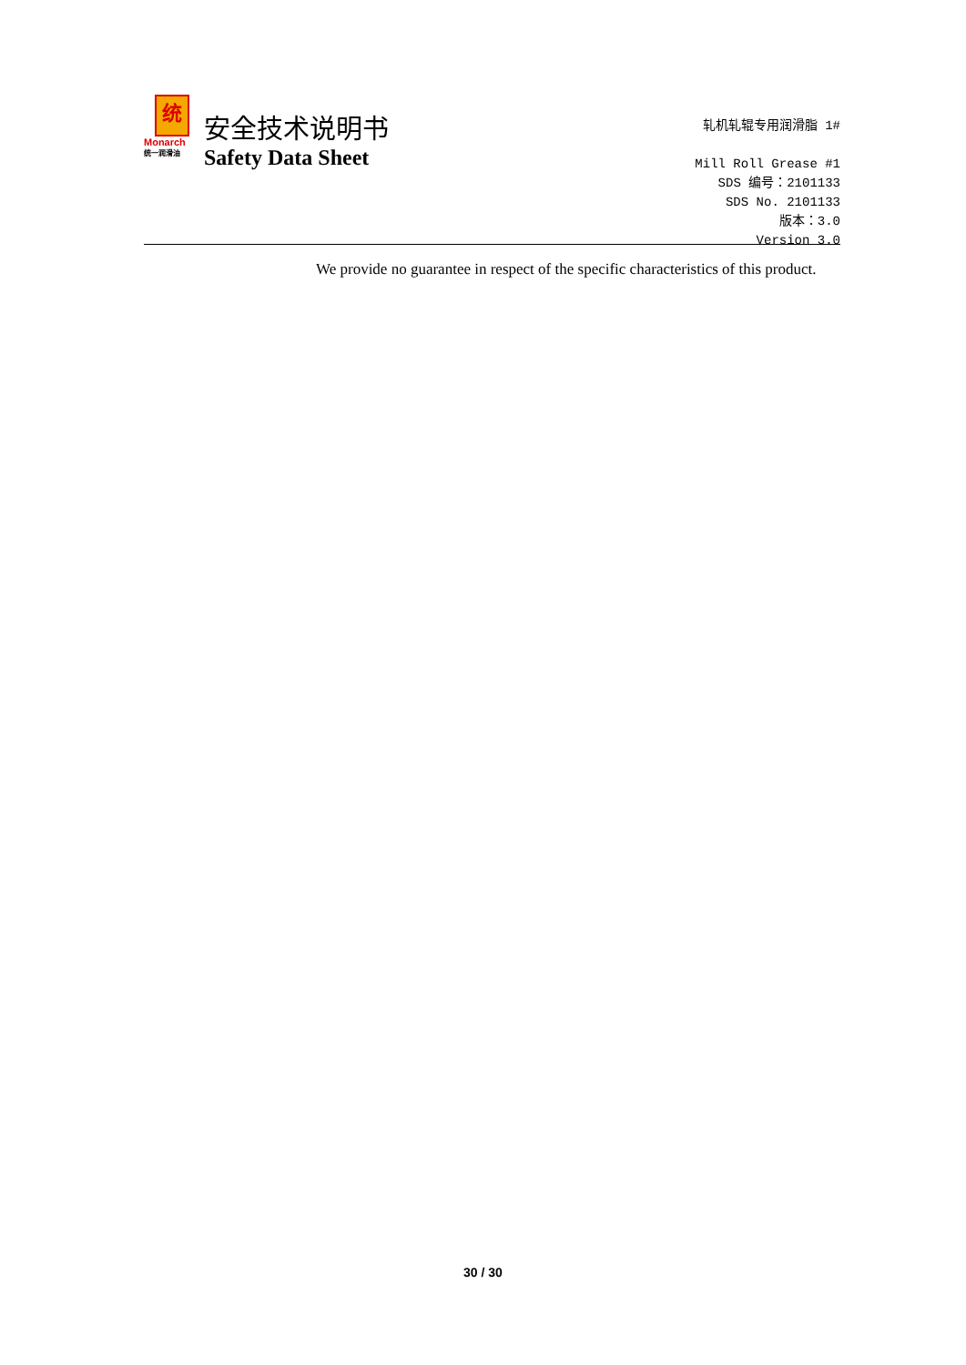统
Monarch
统一润滑油
安全技术说明书
Safety Data Sheet
轧机轧辊专用润滑脂 1#
Mill Roll Grease #1
SDS 编号：2101133
SDS No. 2101133
版本：3.0
Version 3.0
We provide no guarantee in respect of the specific characteristics of this product.
30 / 30